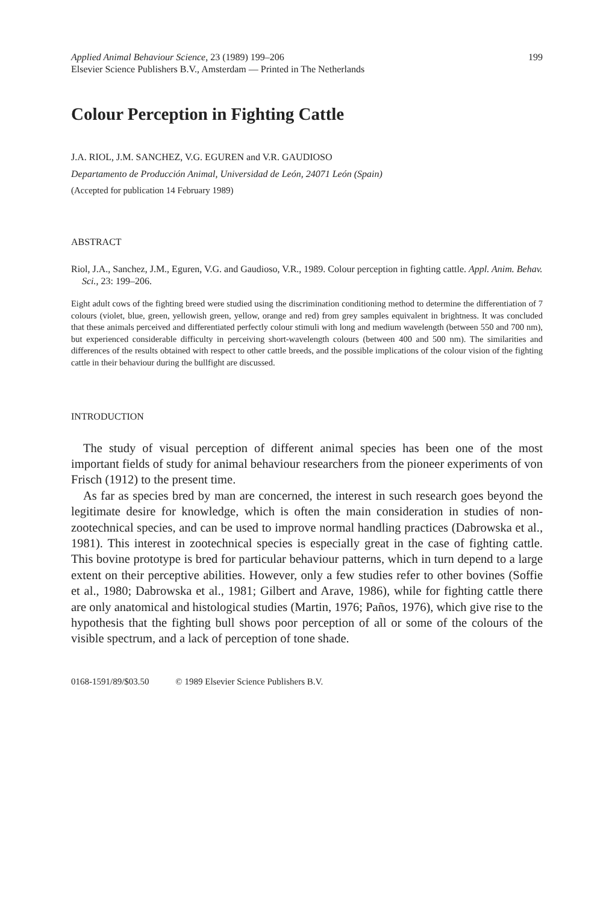Applied Animal Behaviour Science, 23 (1989) 199–206 199
Elsevier Science Publishers B.V., Amsterdam — Printed in The Netherlands
Colour Perception in Fighting Cattle
J.A. RIOL, J.M. SANCHEZ, V.G. EGUREN and V.R. GAUDIOSO
Departamento de Producción Animal, Universidad de León, 24071 León (Spain)
(Accepted for publication 14 February 1989)
ABSTRACT
Riol, J.A., Sanchez, J.M., Eguren, V.G. and Gaudioso, V.R., 1989. Colour perception in fighting cattle. Appl. Anim. Behav. Sci., 23: 199–206.
Eight adult cows of the fighting breed were studied using the discrimination conditioning method to determine the differentiation of 7 colours (violet, blue, green, yellowish green, yellow, orange and red) from grey samples equivalent in brightness. It was concluded that these animals perceived and differentiated perfectly colour stimuli with long and medium wavelength (between 550 and 700 nm), but experienced considerable difficulty in perceiving short-wavelength colours (between 400 and 500 nm). The similarities and differences of the results obtained with respect to other cattle breeds, and the possible implications of the colour vision of the fighting cattle in their behaviour during the bullfight are discussed.
INTRODUCTION
The study of visual perception of different animal species has been one of the most important fields of study for animal behaviour researchers from the pioneer experiments of von Frisch (1912) to the present time.
As far as species bred by man are concerned, the interest in such research goes beyond the legitimate desire for knowledge, which is often the main consideration in studies of non-zootechnical species, and can be used to improve normal handling practices (Dabrowska et al., 1981). This interest in zootechnical species is especially great in the case of fighting cattle. This bovine prototype is bred for particular behaviour patterns, which in turn depend to a large extent on their perceptive abilities. However, only a few studies refer to other bovines (Soffie et al., 1980; Dabrowska et al., 1981; Gilbert and Arave, 1986), while for fighting cattle there are only anatomical and histological studies (Martin, 1976; Paños, 1976), which give rise to the hypothesis that the fighting bull shows poor perception of all or some of the colours of the visible spectrum, and a lack of perception of tone shade.
0168-1591/89/$03.50 © 1989 Elsevier Science Publishers B.V.